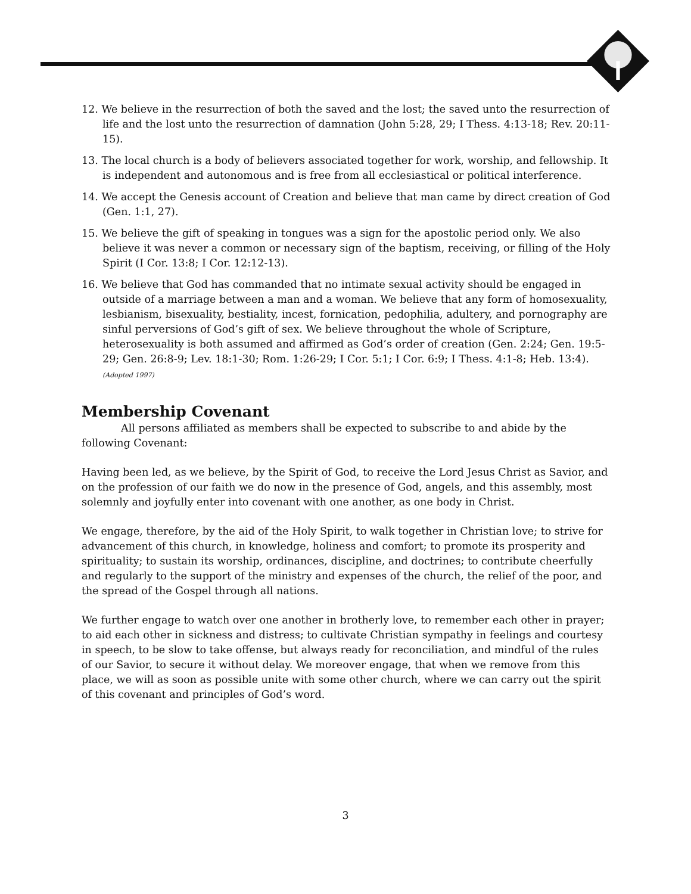12. We believe in the resurrection of both the saved and the lost; the saved unto the resurrection of life and the lost unto the resurrection of damnation (John 5:28, 29; I Thess. 4:13-18; Rev. 20:11-15).
13. The local church is a body of believers associated together for work, worship, and fellowship. It is independent and autonomous and is free from all ecclesiastical or political interference.
14. We accept the Genesis account of Creation and believe that man came by direct creation of God (Gen. 1:1, 27).
15. We believe the gift of speaking in tongues was a sign for the apostolic period only. We also believe it was never a common or necessary sign of the baptism, receiving, or filling of the Holy Spirit (I Cor. 13:8; I Cor. 12:12-13).
16. We believe that God has commanded that no intimate sexual activity should be engaged in outside of a marriage between a man and a woman. We believe that any form of homosexuality, lesbianism, bisexuality, bestiality, incest, fornication, pedophilia, adultery, and pornography are sinful perversions of God’s gift of sex. We believe throughout the whole of Scripture, heterosexuality is both assumed and affirmed as God’s order of creation (Gen. 2:24; Gen. 19:5-29; Gen. 26:8-9; Lev. 18:1-30; Rom. 1:26-29; I Cor. 5:1; I Cor. 6:9; I Thess. 4:1-8; Heb. 13:4). (Adopted 1997)
Membership Covenant
All persons affiliated as members shall be expected to subscribe to and abide by the following Covenant:
Having been led, as we believe, by the Spirit of God, to receive the Lord Jesus Christ as Savior, and on the profession of our faith we do now in the presence of God, angels, and this assembly, most solemnly and joyfully enter into covenant with one another, as one body in Christ.
We engage, therefore, by the aid of the Holy Spirit, to walk together in Christian love; to strive for advancement of this church, in knowledge, holiness and comfort; to promote its prosperity and spirituality; to sustain its worship, ordinances, discipline, and doctrines; to contribute cheerfully and regularly to the support of the ministry and expenses of the church, the relief of the poor, and the spread of the Gospel through all nations.
We further engage to watch over one another in brotherly love, to remember each other in prayer; to aid each other in sickness and distress; to cultivate Christian sympathy in feelings and courtesy in speech, to be slow to take offense, but always ready for reconciliation, and mindful of the rules of our Savior, to secure it without delay. We moreover engage, that when we remove from this place, we will as soon as possible unite with some other church, where we can carry out the spirit of this covenant and principles of God’s word.
3